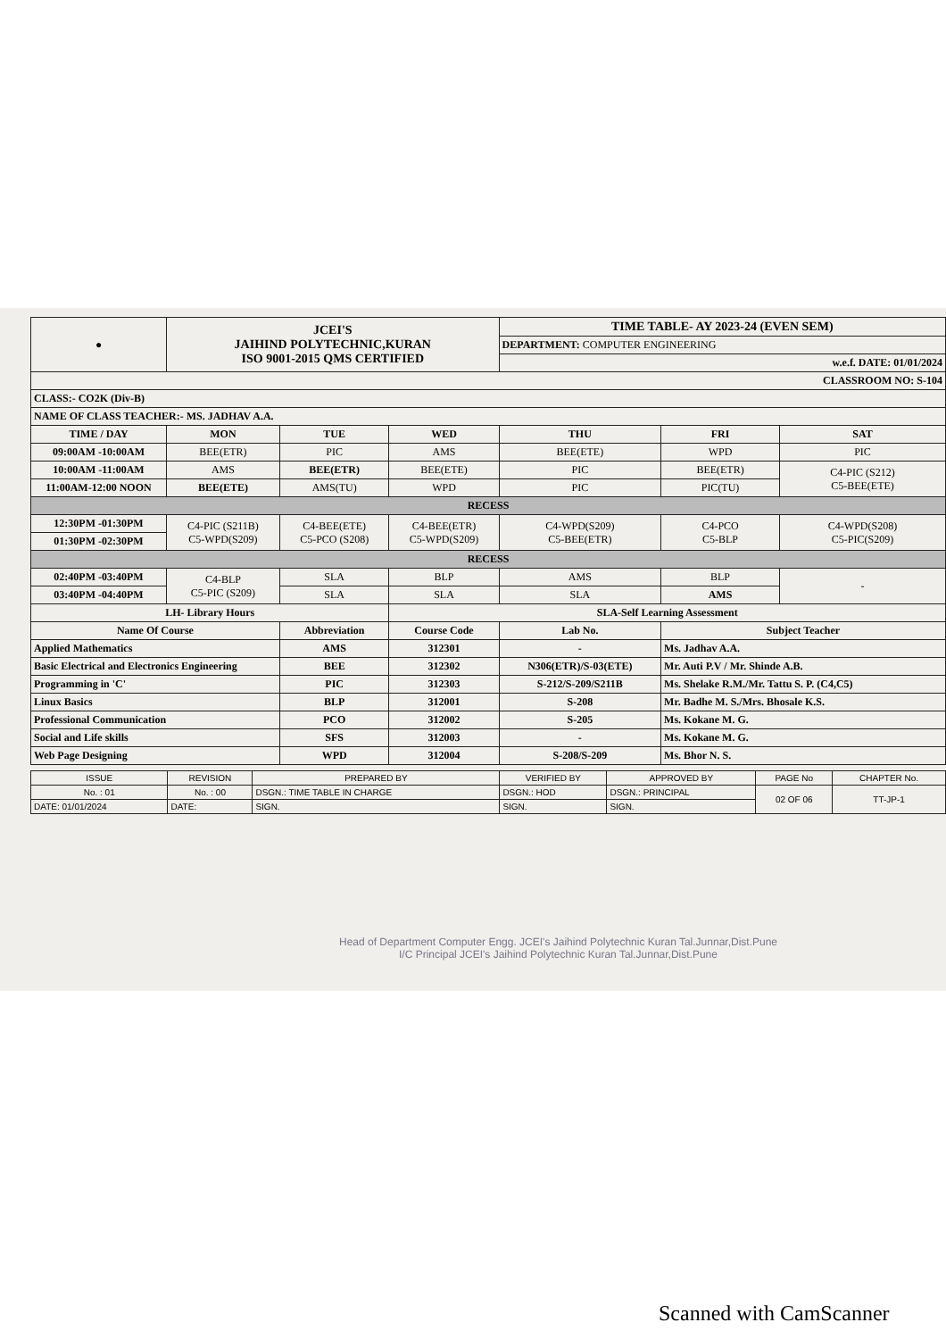| ● | JCEI'S JAIHIND POLYTECHNIC,KURAN ISO 9001-2015 QMS CERTIFIED | | | TIME TABLE- AY 2023-24 (EVEN SEM) | | |
| | | | | DEPARTMENT: COMPUTER ENGINEERING | | |
| | | | | w.e.f. DATE: 01/01/2024 | | |
| CLASSROOM NO: S-104 | | | | | | |
| CLASS:- CO2K (Div-B) | | | | | | |
| NAME OF CLASS TEACHER:- MS. JADHAV A.A. | | | | | | |
| TIME / DAY | MON | TUE | WED | THU | FRI | SAT |
| 09:00AM -10:00AM | BEE(ETR) | PIC | AMS | BEE(ETE) | WPD | PIC |
| 10:00AM -11:00AM | AMS | BEE(ETR) | BEE(ETE) | PIC | BEE(ETR) | C4-PIC (S212) C5-BEE(ETE) |
| 11:00AM-12:00 NOON | BEE(ETE) | AMS(TU) | WPD | PIC | PIC(TU) | |
| RECESS | | | | | | |
| 12:30PM -01:30PM | C4-PIC (S211B) C5-WPD(S209) | C4-BEE(ETE) C5-PCO (S208) | C4-BEE(ETR) C5-WPD(S209) | C4-WPD(S209) C5-BEE(ETR) | C4-PCO C5-BLP | C4-WPD(S208) C5-PIC(S209) |
| 01:30PM -02:30PM | | | | | | |
| RECESS | | | | | | |
| 02:40PM -03:40PM | C4-BLP C5-PIC (S209) | SLA | BLP | AMS | BLP | - |
| 03:40PM -04:40PM | | SLA | SLA | SLA | AMS | |
| LH- Library Hours | | | SLA-Self Learning Assessment | | | |
| Name Of Course | | Abbreviation | Course Code | Lab No. | Subject Teacher | |
| Applied Mathematics | | AMS | 312301 | - | Ms. Jadhav A.A. | |
| Basic Electrical and Electronics Engineering | | BEE | 312302 | N306(ETR)/S-03(ETE) | Mr. Auti P.V / Mr. Shinde A.B. | |
| Programming in 'C' | | PIC | 312303 | S-212/S-209/S211B | Ms. Shelake R.M./Mr. Tattu S. P. (C4,C5) | |
| Linux Basics | | BLP | 312001 | S-208 | Mr. Badhe M. S./Mrs. Bhosale K.S. | |
| Professional Communication | | PCO | 312002 | S-205 | Ms. Kokane M. G. | |
| Social and Life skills | | SFS | 312003 | - | Ms. Kokane M. G. | |
| Web Page Designing | | WPD | 312004 | S-208/S-209 | Ms. Bhor N. S. | |
| ISSUE | REVISION | PREPARED BY | VERIFIED BY | APPROVED BY | PAGE No | CHAPTER No. |
| No. : 01 | No. : 00 | DSGN.: TIME TABLE IN CHARGE | DSGN.: HOD | DSGN.: PRINCIPAL | 02 OF 06 | TT-JP-1 |
| DATE: 01/01/2024 | DATE: | SIGN. | SIGN. | SIGN. | | |
Head of Department Computer Engg. JCEI's Jaihind Polytechnic Kuran Tal.Junnar,Dist.Pune
I/C Principal JCEI's Jaihind Polytechnic Kuran Tal.Junnar,Dist.Pune
Scanned with CamScanner